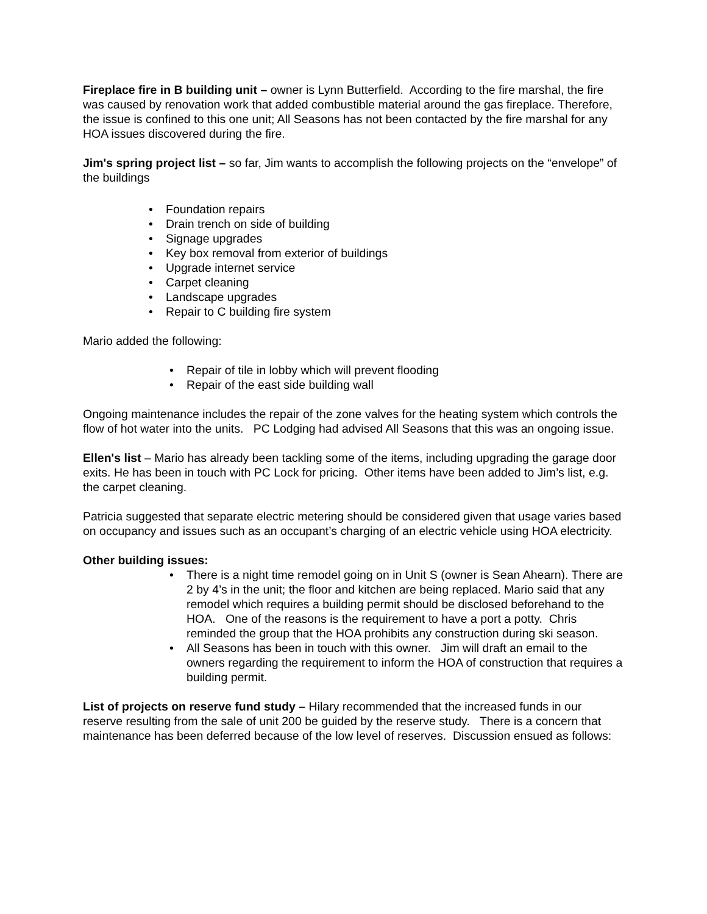Fireplace fire in B building unit – owner is Lynn Butterfield. According to the fire marshal, the fire was caused by renovation work that added combustible material around the gas fireplace. Therefore, the issue is confined to this one unit; All Seasons has not been contacted by the fire marshal for any HOA issues discovered during the fire.
Jim's spring project list – so far, Jim wants to accomplish the following projects on the “envelope” of the buildings
• Foundation repairs
• Drain trench on side of building
• Signage upgrades
• Key box removal from exterior of buildings
• Upgrade internet service
• Carpet cleaning
• Landscape upgrades
• Repair to C building fire system
Mario added the following:
• Repair of tile in lobby which will prevent flooding
• Repair of the east side building wall
Ongoing maintenance includes the repair of the zone valves for the heating system which controls the flow of hot water into the units. PC Lodging had advised All Seasons that this was an ongoing issue.
Ellen's list – Mario has already been tackling some of the items, including upgrading the garage door exits. He has been in touch with PC Lock for pricing. Other items have been added to Jim’s list, e.g. the carpet cleaning.
Patricia suggested that separate electric metering should be considered given that usage varies based on occupancy and issues such as an occupant’s charging of an electric vehicle using HOA electricity.
Other building issues:
• There is a night time remodel going on in Unit S (owner is Sean Ahearn). There are 2 by 4’s in the unit; the floor and kitchen are being replaced. Mario said that any remodel which requires a building permit should be disclosed beforehand to the HOA. One of the reasons is the requirement to have a port a potty. Chris reminded the group that the HOA prohibits any construction during ski season.
• All Seasons has been in touch with this owner. Jim will draft an email to the owners regarding the requirement to inform the HOA of construction that requires a building permit.
List of projects on reserve fund study – Hilary recommended that the increased funds in our reserve resulting from the sale of unit 200 be guided by the reserve study. There is a concern that maintenance has been deferred because of the low level of reserves. Discussion ensued as follows: